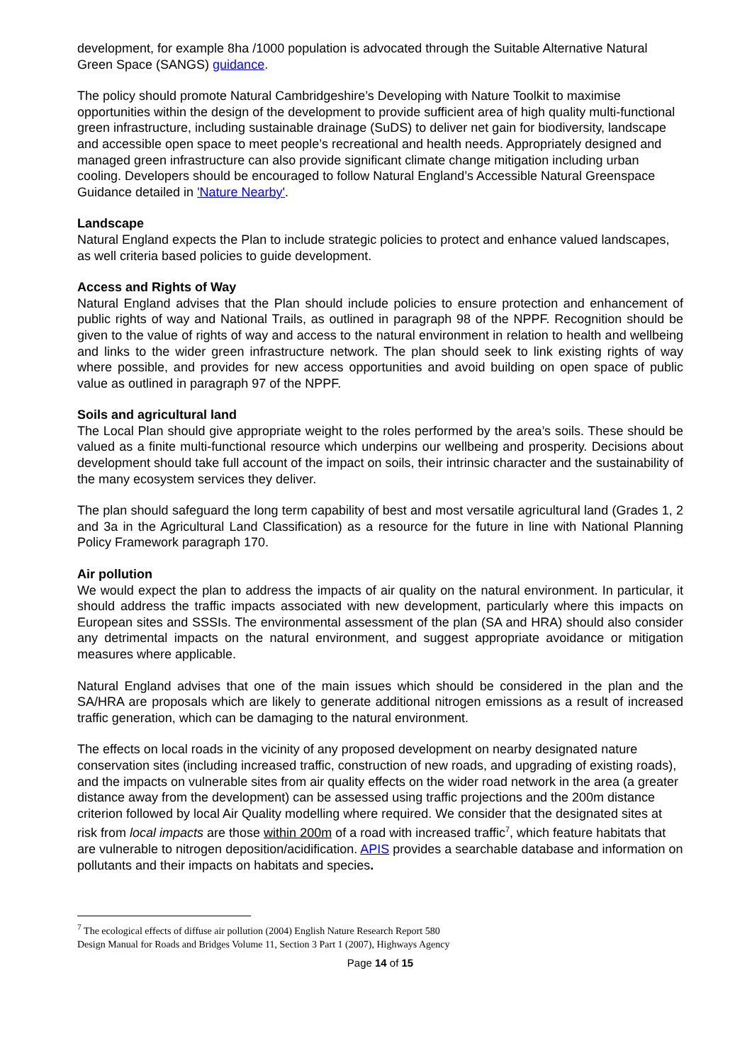development, for example 8ha /1000 population is advocated through the Suitable Alternative Natural Green Space (SANGS) guidance.
The policy should promote Natural Cambridgeshire’s Developing with Nature Toolkit to maximise opportunities within the design of the development to provide sufficient area of high quality multi-functional green infrastructure, including sustainable drainage (SuDS) to deliver net gain for biodiversity, landscape and accessible open space to meet people’s recreational and health needs. Appropriately designed and managed green infrastructure can also provide significant climate change mitigation including urban cooling. Developers should be encouraged to follow Natural England’s Accessible Natural Greenspace Guidance detailed in 'Nature Nearby'.
Landscape
Natural England expects the Plan to include strategic policies to protect and enhance valued landscapes, as well criteria based policies to guide development.
Access and Rights of Way
Natural England advises that the Plan should include policies to ensure protection and enhancement of public rights of way and National Trails, as outlined in paragraph 98 of the NPPF. Recognition should be given to the value of rights of way and access to the natural environment in relation to health and wellbeing and links to the wider green infrastructure network. The plan should seek to link existing rights of way where possible, and provides for new access opportunities and avoid building on open space of public value as outlined in paragraph 97 of the NPPF.
Soils and agricultural land
The Local Plan should give appropriate weight to the roles performed by the area’s soils. These should be valued as a finite multi-functional resource which underpins our wellbeing and prosperity. Decisions about development should take full account of the impact on soils, their intrinsic character and the sustainability of the many ecosystem services they deliver.
The plan should safeguard the long term capability of best and most versatile agricultural land (Grades 1, 2 and 3a in the Agricultural Land Classification) as a resource for the future in line with National Planning Policy Framework paragraph 170.
Air pollution
We would expect the plan to address the impacts of air quality on the natural environment. In particular, it should address the traffic impacts associated with new development, particularly where this impacts on European sites and SSSIs. The environmental assessment of the plan (SA and HRA) should also consider any detrimental impacts on the natural environment, and suggest appropriate avoidance or mitigation measures where applicable.
Natural England advises that one of the main issues which should be considered in the plan and the SA/HRA are proposals which are likely to generate additional nitrogen emissions as a result of increased traffic generation, which can be damaging to the natural environment.
The effects on local roads in the vicinity of any proposed development on nearby designated nature conservation sites (including increased traffic, construction of new roads, and upgrading of existing roads), and the impacts on vulnerable sites from air quality effects on the wider road network in the area (a greater distance away from the development) can be assessed using traffic projections and the 200m distance criterion followed by local Air Quality modelling where required. We consider that the designated sites at risk from local impacts are those within 200m of a road with increased traffic<sup>7</sup>, which feature habitats that are vulnerable to nitrogen deposition/acidification. APIS provides a searchable database and information on pollutants and their impacts on habitats and species.
<sup>7</sup> The ecological effects of diffuse air pollution (2004) English Nature Research Report 580
Design Manual for Roads and Bridges Volume 11, Section 3 Part 1 (2007), Highways Agency
Page 14 of 15